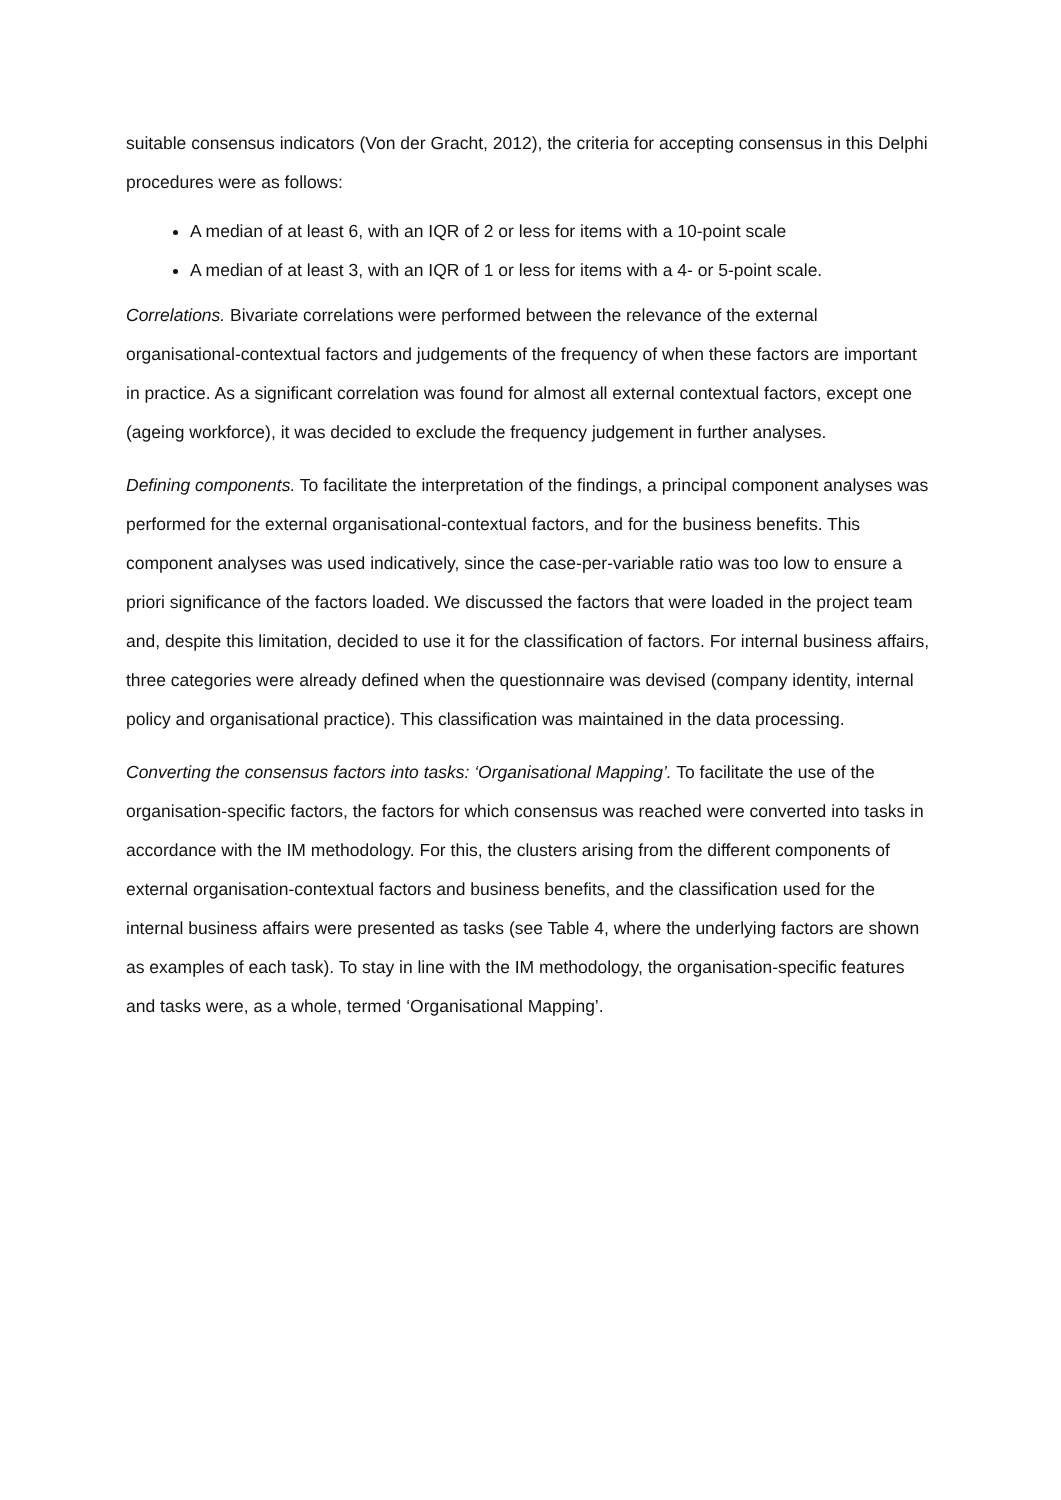suitable consensus indicators (Von der Gracht, 2012), the criteria for accepting consensus in this Delphi procedures were as follows:
A median of at least 6, with an IQR of 2 or less for items with a 10-point scale
A median of at least 3, with an IQR of 1 or less for items with a 4- or 5-point scale.
Correlations. Bivariate correlations were performed between the relevance of the external organisational-contextual factors and judgements of the frequency of when these factors are important in practice. As a significant correlation was found for almost all external contextual factors, except one (ageing workforce), it was decided to exclude the frequency judgement in further analyses.
Defining components. To facilitate the interpretation of the findings, a principal component analyses was performed for the external organisational-contextual factors, and for the business benefits. This component analyses was used indicatively, since the case-per-variable ratio was too low to ensure a priori significance of the factors loaded. We discussed the factors that were loaded in the project team and, despite this limitation, decided to use it for the classification of factors. For internal business affairs, three categories were already defined when the questionnaire was devised (company identity, internal policy and organisational practice). This classification was maintained in the data processing.
Converting the consensus factors into tasks: ‘Organisational Mapping’. To facilitate the use of the organisation-specific factors, the factors for which consensus was reached were converted into tasks in accordance with the IM methodology. For this, the clusters arising from the different components of external organisation-contextual factors and business benefits, and the classification used for the internal business affairs were presented as tasks (see Table 4, where the underlying factors are shown as examples of each task). To stay in line with the IM methodology, the organisation-specific features and tasks were, as a whole, termed ‘Organisational Mapping’.